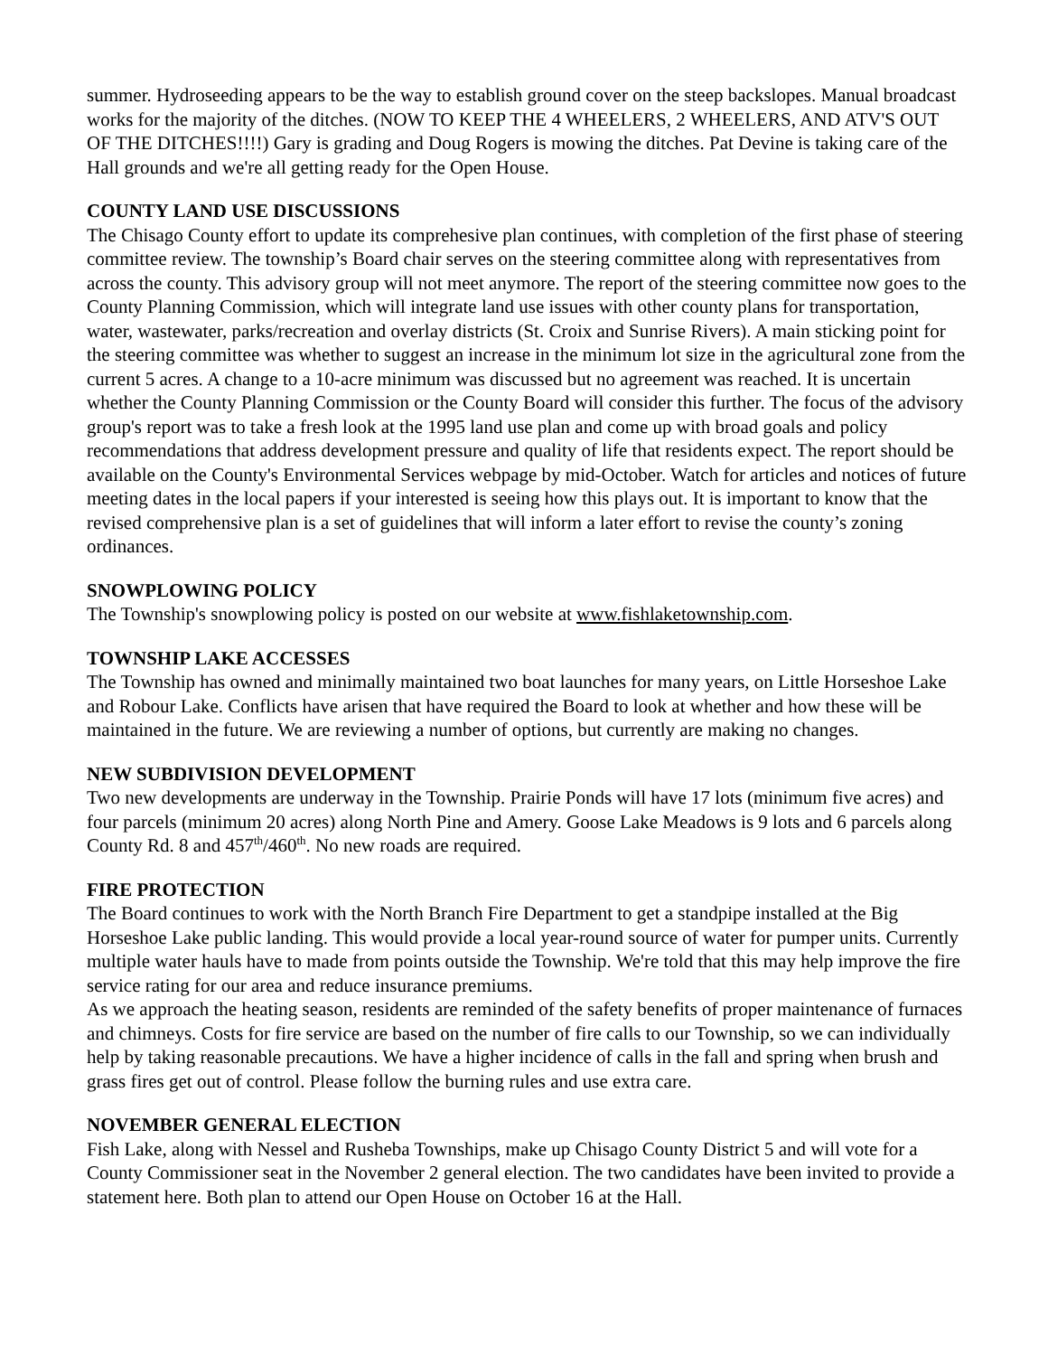summer. Hydroseeding appears to be the way to establish ground cover on the steep backslopes. Manual broadcast works for the majority of the ditches. (NOW TO KEEP THE 4 WHEELERS, 2 WHEELERS, AND ATV'S OUT OF THE DITCHES!!!!) Gary is grading and Doug Rogers is mowing the ditches. Pat Devine is taking care of the Hall grounds and we're all getting ready for the Open House.
COUNTY LAND USE DISCUSSIONS
The Chisago County effort to update its comprehesive plan continues, with completion of the first phase of steering committee review. The township’s Board chair serves on the steering committee along with representatives from across the county. This advisory group will not meet anymore. The report of the steering committee now goes to the County Planning Commission, which will integrate land use issues with other county plans for transportation, water, wastewater, parks/recreation and overlay districts (St. Croix and Sunrise Rivers). A main sticking point for the steering committee was whether to suggest an increase in the minimum lot size in the agricultural zone from the current 5 acres. A change to a 10-acre minimum was discussed but no agreement was reached. It is uncertain whether the County Planning Commission or the County Board will consider this further. The focus of the advisory group's report was to take a fresh look at the 1995 land use plan and come up with broad goals and policy recommendations that address development pressure and quality of life that residents expect. The report should be available on the County's Environmental Services webpage by mid-October. Watch for articles and notices of future meeting dates in the local papers if your interested is seeing how this plays out. It is important to know that the revised comprehensive plan is a set of guidelines that will inform a later effort to revise the county’s zoning ordinances.
SNOWPLOWING POLICY
The Township's snowplowing policy is posted on our website at www.fishlaketownship.com.
TOWNSHIP LAKE ACCESSES
The Township has owned and minimally maintained two boat launches for many years, on Little Horseshoe Lake and Robour Lake. Conflicts have arisen that have required the Board to look at whether and how these will be maintained in the future. We are reviewing a number of options, but currently are making no changes.
NEW SUBDIVISION DEVELOPMENT
Two new developments are underway in the Township. Prairie Ponds will have 17 lots (minimum five acres) and four parcels (minimum 20 acres) along North Pine and Amery. Goose Lake Meadows is 9 lots and 6 parcels along County Rd. 8 and 457<sup>th</sup>/460<sup>th</sup>. No new roads are required.
FIRE PROTECTION
The Board continues to work with the North Branch Fire Department to get a standpipe installed at the Big Horseshoe Lake public landing. This would provide a local year-round source of water for pumper units. Currently multiple water hauls have to made from points outside the Township. We're told that this may help improve the fire service rating for our area and reduce insurance premiums.
As we approach the heating season, residents are reminded of the safety benefits of proper maintenance of furnaces and chimneys. Costs for fire service are based on the number of fire calls to our Township, so we can individually help by taking reasonable precautions. We have a higher incidence of calls in the fall and spring when brush and grass fires get out of control. Please follow the burning rules and use extra care.
NOVEMBER GENERAL ELECTION
Fish Lake, along with Nessel and Rusheba Townships, make up Chisago County District 5 and will vote for a County Commissioner seat in the November 2 general election. The two candidates have been invited to provide a statement here. Both plan to attend our Open House on October 16 at the Hall.